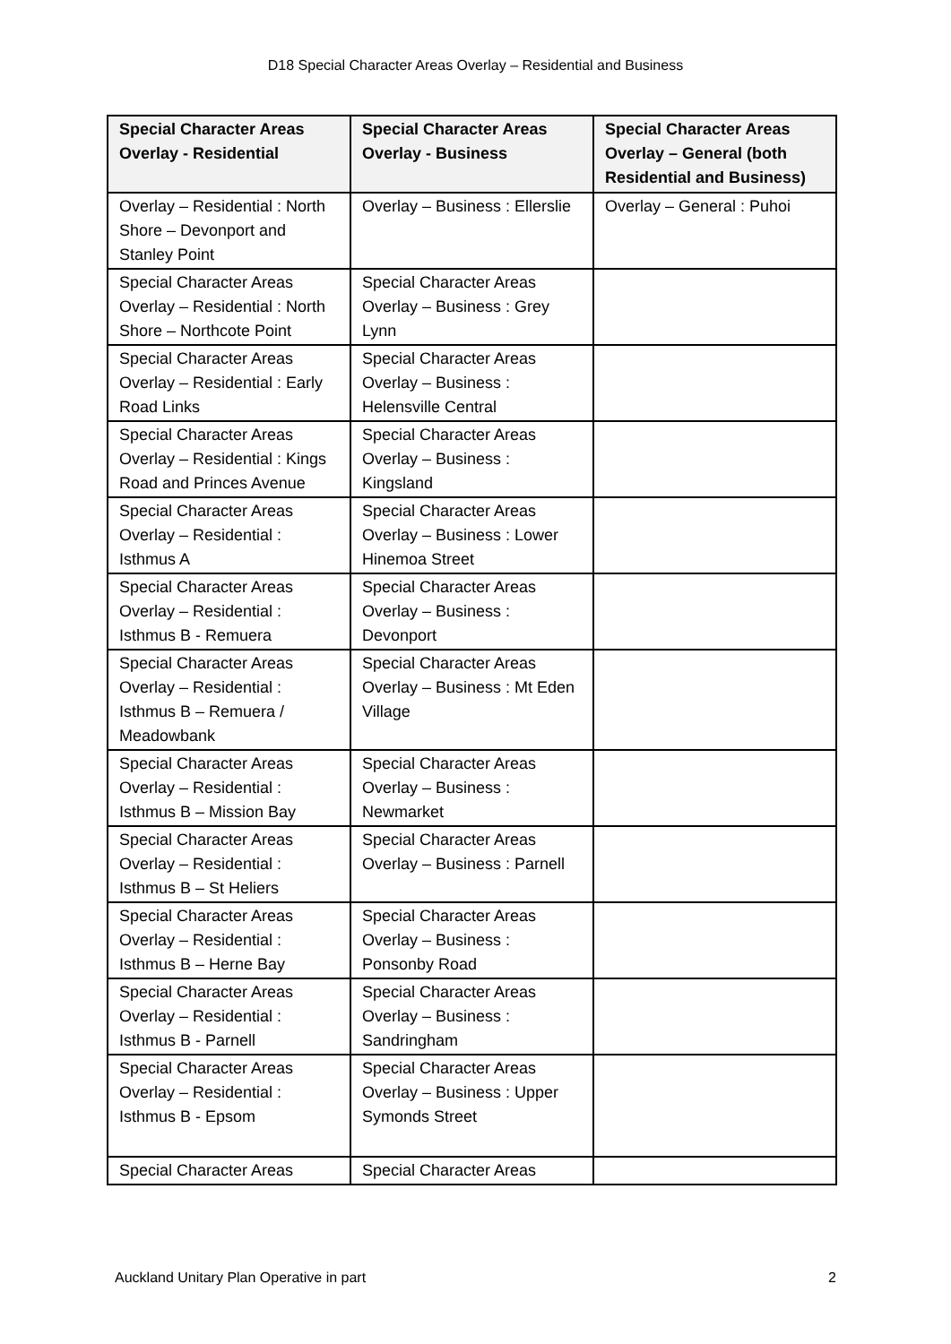D18 Special Character Areas Overlay – Residential and Business
| Special Character Areas Overlay - Residential | Special Character Areas Overlay - Business | Special Character Areas Overlay – General (both Residential and Business) |
| --- | --- | --- |
| Overlay – Residential : North Shore – Devonport and Stanley Point | Overlay – Business : Ellerslie | Overlay – General : Puhoi |
| Special Character Areas Overlay – Residential : North Shore – Northcote Point | Special Character Areas Overlay – Business : Grey Lynn | |
| Special Character Areas Overlay – Residential : Early Road Links | Special Character Areas Overlay – Business : Helensville Central | |
| Special Character Areas Overlay – Residential : Kings Road and Princes Avenue | Special Character Areas Overlay – Business : Kingsland | |
| Special Character Areas Overlay – Residential : Isthmus A | Special Character Areas Overlay – Business : Lower Hinemoa Street | |
| Special Character Areas Overlay – Residential : Isthmus B - Remuera | Special Character Areas Overlay – Business : Devonport | |
| Special Character Areas Overlay – Residential : Isthmus B – Remuera / Meadowbank | Special Character Areas Overlay – Business : Mt Eden Village | |
| Special Character Areas Overlay – Residential : Isthmus B – Mission Bay | Special Character Areas Overlay – Business : Newmarket | |
| Special Character Areas Overlay – Residential : Isthmus B – St Heliers | Special Character Areas Overlay – Business : Parnell | |
| Special Character Areas Overlay – Residential : Isthmus B – Herne Bay | Special Character Areas Overlay – Business : Ponsonby Road | |
| Special Character Areas Overlay – Residential : Isthmus B - Parnell | Special Character Areas Overlay – Business : Sandringham | |
| Special Character Areas Overlay – Residential : Isthmus B - Epsom | Special Character Areas Overlay – Business : Upper Symonds Street | |
| Special Character Areas | Special Character Areas | |
Auckland Unitary Plan Operative in part 2